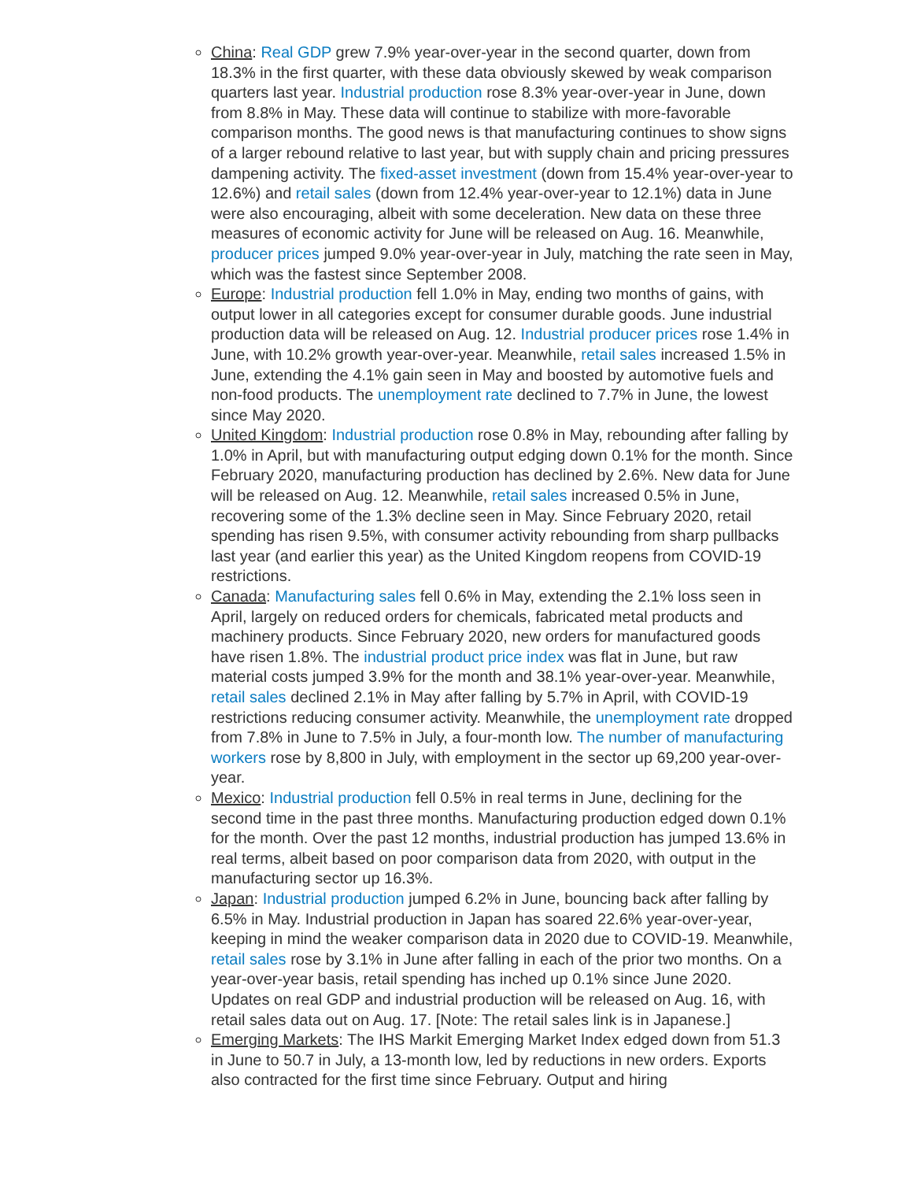China: Real GDP grew 7.9% year-over-year in the second quarter, down from 18.3% in the first quarter, with these data obviously skewed by weak comparison quarters last year. Industrial production rose 8.3% year-over-year in June, down from 8.8% in May. These data will continue to stabilize with more-favorable comparison months. The good news is that manufacturing continues to show signs of a larger rebound relative to last year, but with supply chain and pricing pressures dampening activity. The fixed-asset investment (down from 15.4% year-over-year to 12.6%) and retail sales (down from 12.4% year-over-year to 12.1%) data in June were also encouraging, albeit with some deceleration. New data on these three measures of economic activity for June will be released on Aug. 16. Meanwhile, producer prices jumped 9.0% year-over-year in July, matching the rate seen in May, which was the fastest since September 2008.
Europe: Industrial production fell 1.0% in May, ending two months of gains, with output lower in all categories except for consumer durable goods. June industrial production data will be released on Aug. 12. Industrial producer prices rose 1.4% in June, with 10.2% growth year-over-year. Meanwhile, retail sales increased 1.5% in June, extending the 4.1% gain seen in May and boosted by automotive fuels and non-food products. The unemployment rate declined to 7.7% in June, the lowest since May 2020.
United Kingdom: Industrial production rose 0.8% in May, rebounding after falling by 1.0% in April, but with manufacturing output edging down 0.1% for the month. Since February 2020, manufacturing production has declined by 2.6%. New data for June will be released on Aug. 12. Meanwhile, retail sales increased 0.5% in June, recovering some of the 1.3% decline seen in May. Since February 2020, retail spending has risen 9.5%, with consumer activity rebounding from sharp pullbacks last year (and earlier this year) as the United Kingdom reopens from COVID-19 restrictions.
Canada: Manufacturing sales fell 0.6% in May, extending the 2.1% loss seen in April, largely on reduced orders for chemicals, fabricated metal products and machinery products. Since February 2020, new orders for manufactured goods have risen 1.8%. The industrial product price index was flat in June, but raw material costs jumped 3.9% for the month and 38.1% year-over-year. Meanwhile, retail sales declined 2.1% in May after falling by 5.7% in April, with COVID-19 restrictions reducing consumer activity. Meanwhile, the unemployment rate dropped from 7.8% in June to 7.5% in July, a four-month low. The number of manufacturing workers rose by 8,800 in July, with employment in the sector up 69,200 year-over-year.
Mexico: Industrial production fell 0.5% in real terms in June, declining for the second time in the past three months. Manufacturing production edged down 0.1% for the month. Over the past 12 months, industrial production has jumped 13.6% in real terms, albeit based on poor comparison data from 2020, with output in the manufacturing sector up 16.3%.
Japan: Industrial production jumped 6.2% in June, bouncing back after falling by 6.5% in May. Industrial production in Japan has soared 22.6% year-over-year, keeping in mind the weaker comparison data in 2020 due to COVID-19. Meanwhile, retail sales rose by 3.1% in June after falling in each of the prior two months. On a year-over-year basis, retail spending has inched up 0.1% since June 2020. Updates on real GDP and industrial production will be released on Aug. 16, with retail sales data out on Aug. 17. [Note: The retail sales link is in Japanese.]
Emerging Markets: The IHS Markit Emerging Market Index edged down from 51.3 in June to 50.7 in July, a 13-month low, led by reductions in new orders. Exports also contracted for the first time since February. Output and hiring